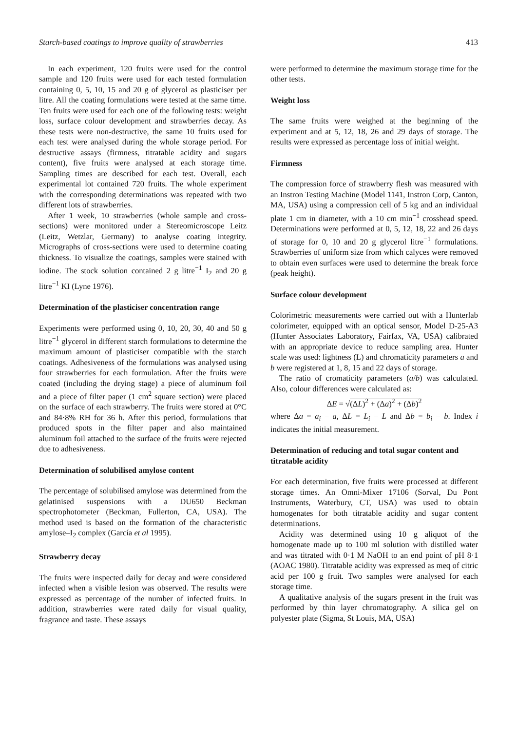Starch-based coatings to improve quality of strawberries 413
In each experiment, 120 fruits were used for the control sample and 120 fruits were used for each tested formulation containing 0, 5, 10, 15 and 20 g of glycerol as plasticiser per litre. All the coating formulations were tested at the same time. Ten fruits were used for each one of the following tests: weight loss, surface colour development and strawberries decay. As these tests were non-destructive, the same 10 fruits used for each test were analysed during the whole storage period. For destructive assays (firmness, titratable acidity and sugars content), five fruits were analysed at each storage time. Sampling times are described for each test. Overall, each experimental lot contained 720 fruits. The whole experiment with the corresponding determinations was repeated with two different lots of strawberries.
After 1 week, 10 strawberries (whole sample and cross-sections) were monitored under a Stereomicroscope Leitz (Leitz, Wetzlar, Germany) to analyse coating integrity. Micrographs of cross-sections were used to determine coating thickness. To visualize the coatings, samples were stained with iodine. The stock solution contained 2 g litre<sup>−1</sup> I<sub>2</sub> and 20 g litre<sup>−1</sup> KI (Lyne 1976).
Determination of the plasticiser concentration range
Experiments were performed using 0, 10, 20, 30, 40 and 50 g litre<sup>−1</sup> glycerol in different starch formulations to determine the maximum amount of plasticiser compatible with the starch coatings. Adhesiveness of the formulations was analysed using four strawberries for each formulation. After the fruits were coated (including the drying stage) a piece of aluminum foil and a piece of filter paper (1 cm<sup>2</sup> square section) were placed on the surface of each strawberry. The fruits were stored at 0°C and 84·8% RH for 36 h. After this period, formulations that produced spots in the filter paper and also maintained aluminum foil attached to the surface of the fruits were rejected due to adhesiveness.
Determination of solubilised amylose content
The percentage of solubilised amylose was determined from the gelatinised suspensions with a DU650 Beckman spectrophotometer (Beckman, Fullerton, CA, USA). The method used is based on the formation of the characteristic amylose–I<sub>2</sub> complex (García et al 1995).
Strawberry decay
The fruits were inspected daily for decay and were considered infected when a visible lesion was observed. The results were expressed as percentage of the number of infected fruits. In addition, strawberries were rated daily for visual quality, fragrance and taste. These assays
were performed to determine the maximum storage time for the other tests.
Weight loss
The same fruits were weighed at the beginning of the experiment and at 5, 12, 18, 26 and 29 days of storage. The results were expressed as percentage loss of initial weight.
Firmness
The compression force of strawberry flesh was measured with an Instron Testing Machine (Model 1141, Instron Corp, Canton, MA, USA) using a compression cell of 5 kg and an individual plate 1 cm in diameter, with a 10 cm min<sup>−1</sup> crosshead speed. Determinations were performed at 0, 5, 12, 18, 22 and 26 days of storage for 0, 10 and 20 g glycerol litre<sup>−1</sup> formulations. Strawberries of uniform size from which calyces were removed to obtain even surfaces were used to determine the break force (peak height).
Surface colour development
Colorimetric measurements were carried out with a Hunterlab colorimeter, equipped with an optical sensor, Model D-25-A3 (Hunter Associates Laboratory, Fairfax, VA, USA) calibrated with an appropriate device to reduce sampling area. Hunter scale was used: lightness (L) and chromaticity parameters a and b were registered at 1, 8, 15 and 22 days of storage.
The ratio of cromaticity parameters (a/b) was calculated. Also, colour differences were calculated as:
ΔE = √(ΔL)<sup>2</sup> + (Δa)<sup>2</sup> + (Δb)<sup>2</sup>
where Δa = a<sub>i</sub> − a, ΔL = L<sub>i</sub> − L and Δb = b<sub>i</sub> − b. Index i indicates the initial measurement.
Determination of reducing and total sugar content and titratable acidity
For each determination, five fruits were processed at different storage times. An Omni-Mixer 17106 (Sorval, Du Pont Instruments, Waterbury, CT, USA) was used to obtain homogenates for both titratable acidity and sugar content determinations.
Acidity was determined using 10 g aliquot of the homogenate made up to 100 ml solution with distilled water and was titrated with 0·1 M NaOH to an end point of pH 8·1 (AOAC 1980). Titratable acidity was expressed as meq of citric acid per 100 g fruit. Two samples were analysed for each storage time.
A qualitative analysis of the sugars present in the fruit was performed by thin layer chromatography. A silica gel on polyester plate (Sigma, St Louis, MA, USA)